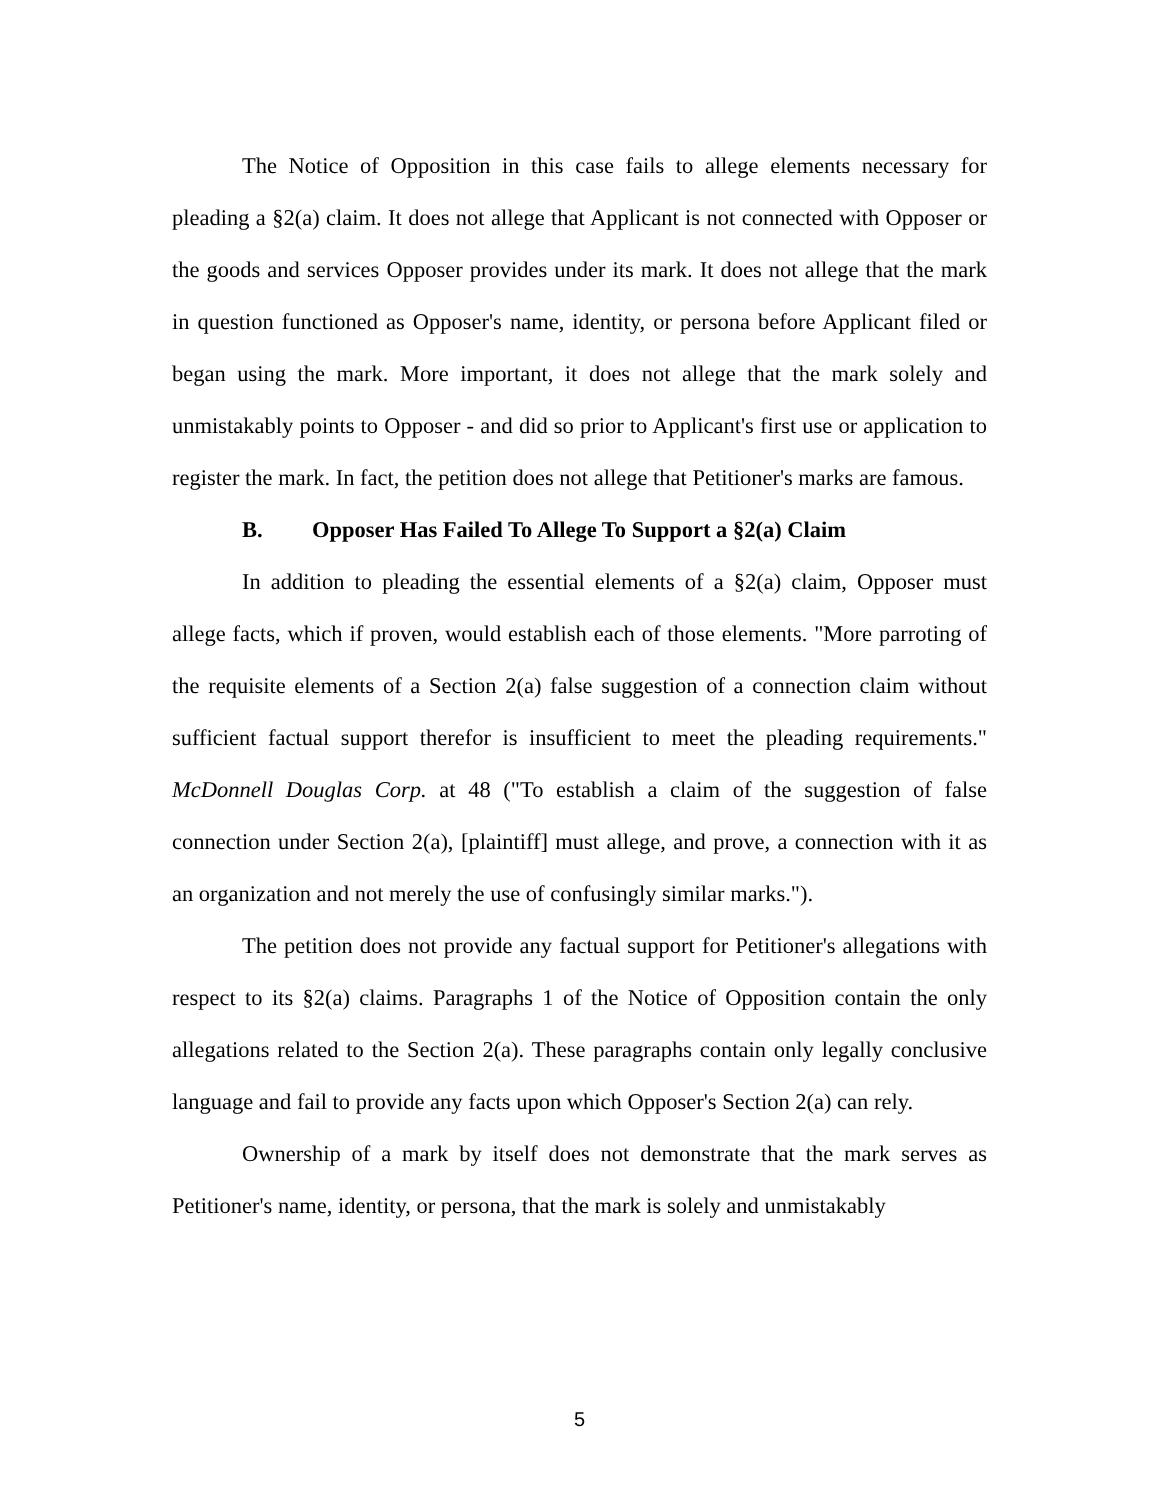The Notice of Opposition in this case fails to allege elements necessary for pleading a §2(a) claim. It does not allege that Applicant is not connected with Opposer or the goods and services Opposer provides under its mark. It does not allege that the mark in question functioned as Opposer's name, identity, or persona before Applicant filed or began using the mark. More important, it does not allege that the mark solely and unmistakably points to Opposer - and did so prior to Applicant's first use or application to register the mark. In fact, the petition does not allege that Petitioner's marks are famous.
B. Opposer Has Failed To Allege To Support a §2(a) Claim
In addition to pleading the essential elements of a §2(a) claim, Opposer must allege facts, which if proven, would establish each of those elements. "More parroting of the requisite elements of a Section 2(a) false suggestion of a connection claim without sufficient factual support therefor is insufficient to meet the pleading requirements." McDonnell Douglas Corp. at 48 ("To establish a claim of the suggestion of false connection under Section 2(a), [plaintiff] must allege, and prove, a connection with it as an organization and not merely the use of confusingly similar marks.").
The petition does not provide any factual support for Petitioner's allegations with respect to its §2(a) claims. Paragraphs 1 of the Notice of Opposition contain the only allegations related to the Section 2(a). These paragraphs contain only legally conclusive language and fail to provide any facts upon which Opposer's Section 2(a) can rely.
Ownership of a mark by itself does not demonstrate that the mark serves as Petitioner's name, identity, or persona, that the mark is solely and unmistakably
5